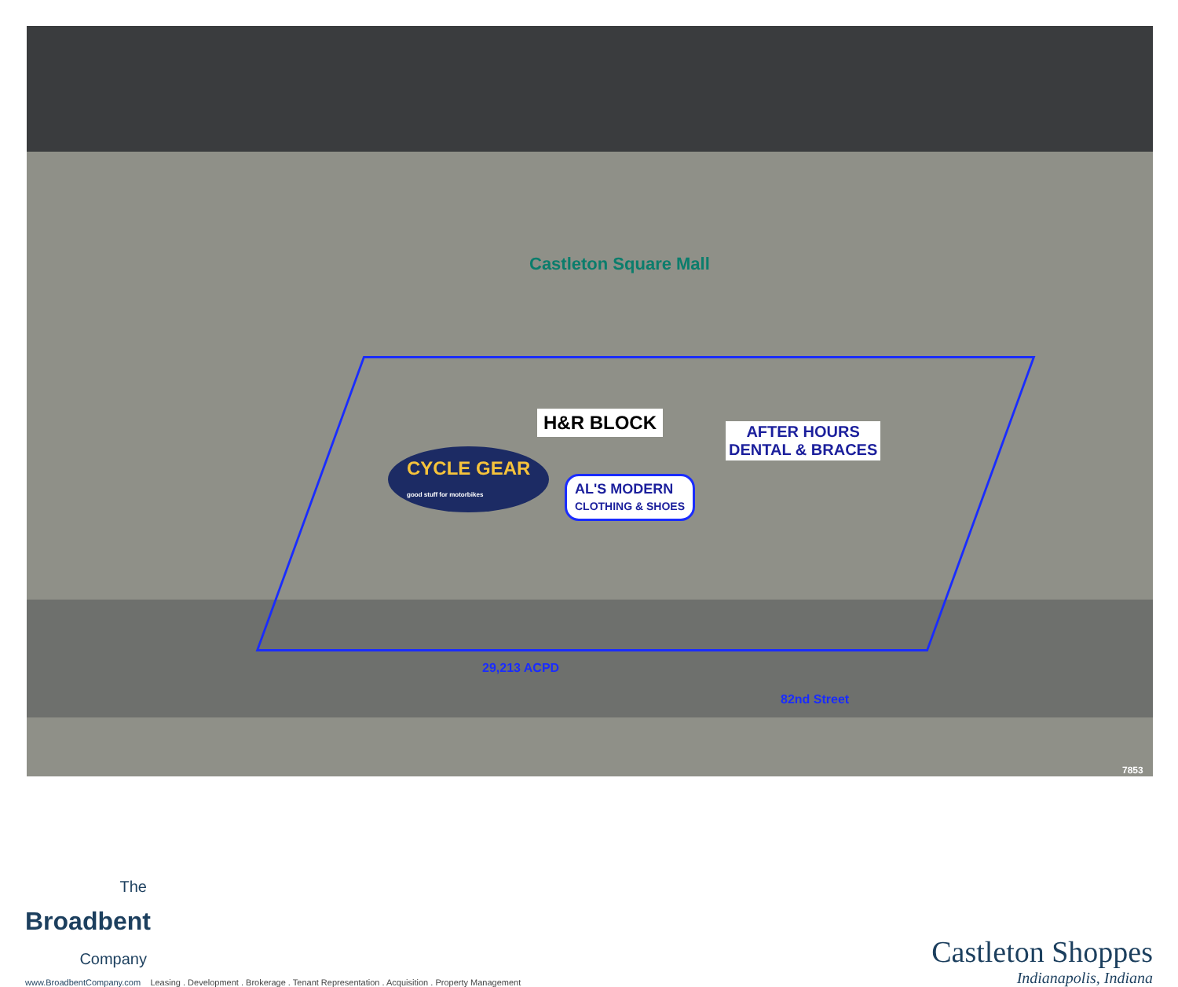Castleton Square Mall
H&R BLOCK
AFTER HOURS
DENTAL & BRACES
CYCLE GEAR
good stuff for motorbikes
AL'S MODERN
CLOTHING & SHOES
29,213 ACPD
82nd Street
7853
The
Broadbent
Company
www.BroadbentCompany.com Leasing . Development . Brokerage . Tenant Representation . Acquisition . Property Management
Castleton Shoppes
Indianapolis, Indiana